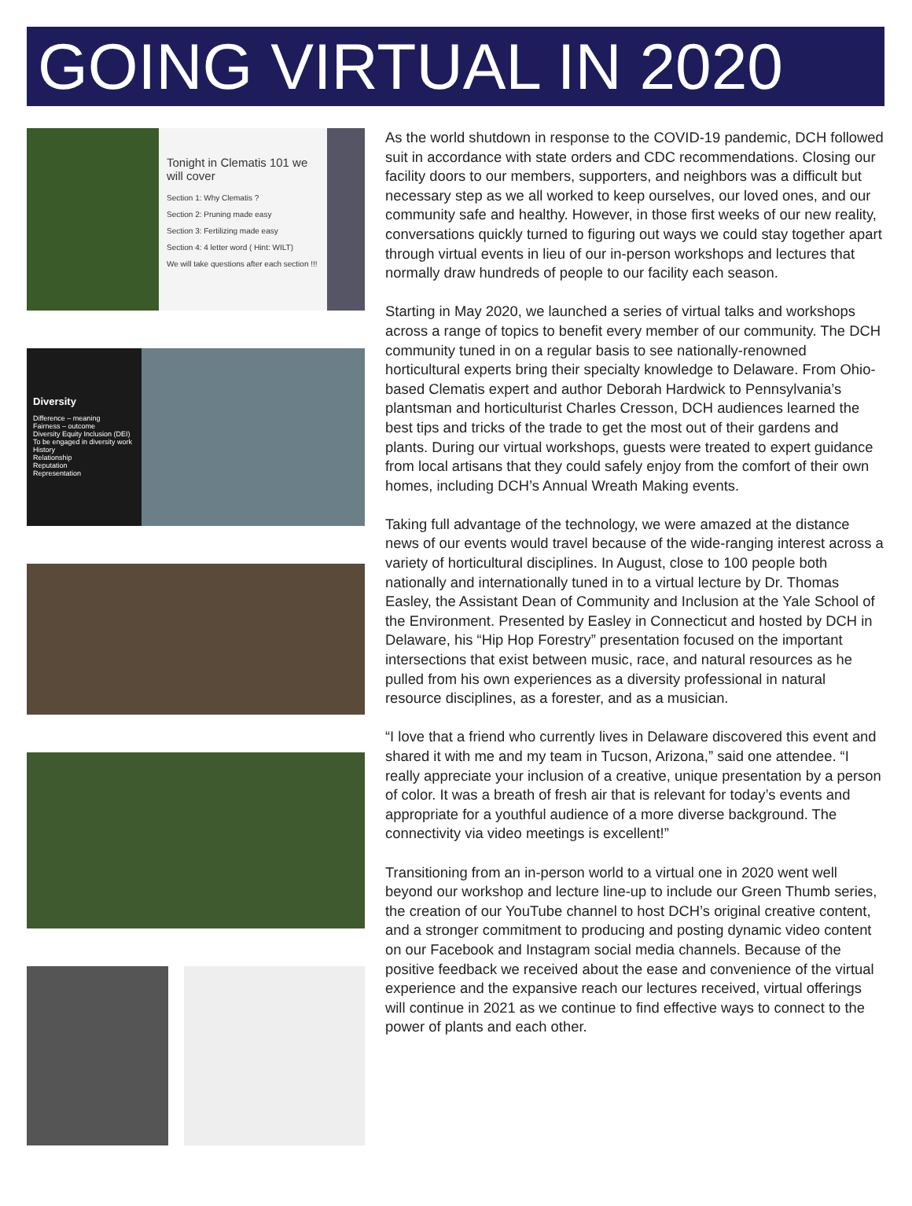GOING VIRTUAL IN 2020
Tonight in Clematis 101 we will cover
Section 1: Why Clematis ?
Section 2: Pruning made easy
Section 3: Fertilizing made easy
Section 4: 4 letter word ( Hint: WILT)
We will take questions after each section !!!
Diversity
Difference – meaning
Fairness – outcome
Diversity Equity Inclusion (DEI)
To be engaged in diversity work
History
Relationship
Reputation
Representation
As the world shutdown in response to the COVID-19 pandemic, DCH followed suit in accordance with state orders and CDC recommendations. Closing our facility doors to our members, supporters, and neighbors was a difficult but necessary step as we all worked to keep ourselves, our loved ones, and our community safe and healthy. However, in those first weeks of our new reality, conversations quickly turned to figuring out ways we could stay together apart through virtual events in lieu of our in-person workshops and lectures that normally draw hundreds of people to our facility each season.
Starting in May 2020, we launched a series of virtual talks and workshops across a range of topics to benefit every member of our community. The DCH community tuned in on a regular basis to see nationally-renowned horticultural experts bring their specialty knowledge to Delaware. From Ohio-based Clematis expert and author Deborah Hardwick to Pennsylvania’s plantsman and horticulturist Charles Cresson, DCH audiences learned the best tips and tricks of the trade to get the most out of their gardens and plants. During our virtual workshops, guests were treated to expert guidance from local artisans that they could safely enjoy from the comfort of their own homes, including DCH’s Annual Wreath Making events.
Taking full advantage of the technology, we were amazed at the distance news of our events would travel because of the wide-ranging interest across a variety of horticultural disciplines. In August, close to 100 people both nationally and internationally tuned in to a virtual lecture by Dr. Thomas Easley, the Assistant Dean of Community and Inclusion at the Yale School of the Environment. Presented by Easley in Connecticut and hosted by DCH in Delaware, his “Hip Hop Forestry” presentation focused on the important intersections that exist between music, race, and natural resources as he pulled from his own experiences as a diversity professional in natural resource disciplines, as a forester, and as a musician.
“I love that a friend who currently lives in Delaware discovered this event and shared it with me and my team in Tucson, Arizona,” said one attendee. “I really appreciate your inclusion of a creative, unique presentation by a person of color. It was a breath of fresh air that is relevant for today’s events and appropriate for a youthful audience of a more diverse background. The connectivity via video meetings is excellent!”
Transitioning from an in-person world to a virtual one in 2020 went well beyond our workshop and lecture line-up to include our Green Thumb series, the creation of our YouTube channel to host DCH’s original creative content, and a stronger commitment to producing and posting dynamic video content on our Facebook and Instagram social media channels. Because of the positive feedback we received about the ease and convenience of the virtual experience and the expansive reach our lectures received, virtual offerings will continue in 2021 as we continue to find effective ways to connect to the power of plants and each other.